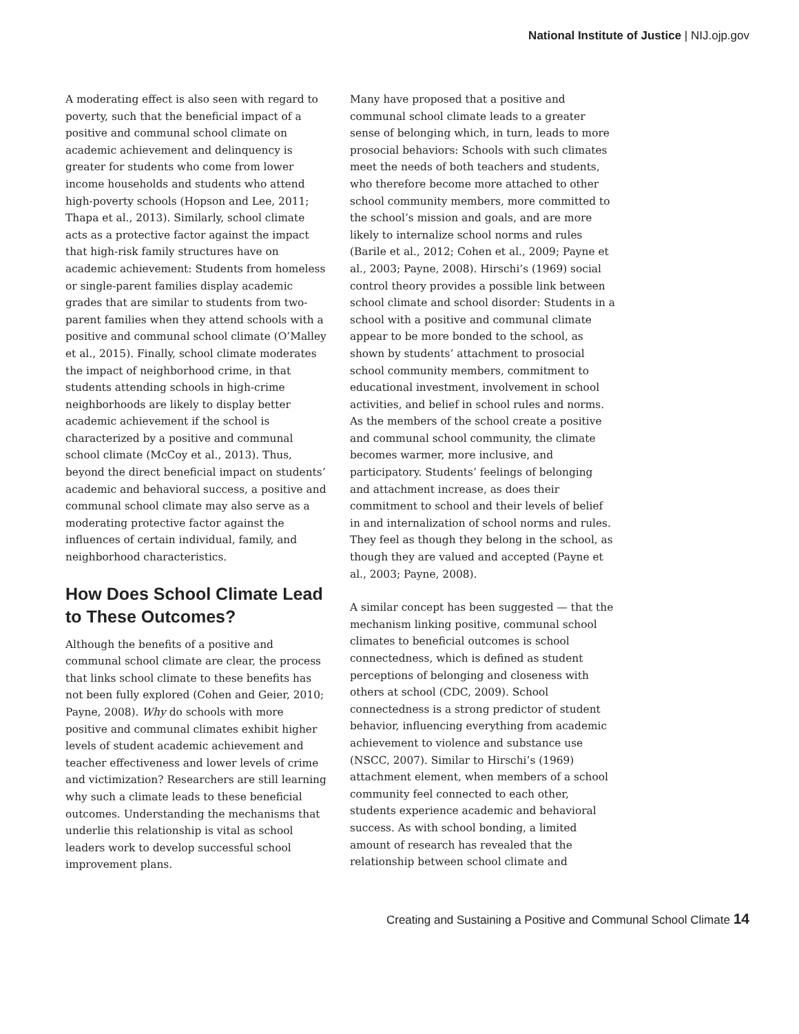National Institute of Justice | NIJ.ojp.gov
A moderating effect is also seen with regard to poverty, such that the beneficial impact of a positive and communal school climate on academic achievement and delinquency is greater for students who come from lower income households and students who attend high-poverty schools (Hopson and Lee, 2011; Thapa et al., 2013). Similarly, school climate acts as a protective factor against the impact that high-risk family structures have on academic achievement: Students from homeless or single-parent families display academic grades that are similar to students from two-parent families when they attend schools with a positive and communal school climate (O’Malley et al., 2015). Finally, school climate moderates the impact of neighborhood crime, in that students attending schools in high-crime neighborhoods are likely to display better academic achievement if the school is characterized by a positive and communal school climate (McCoy et al., 2013). Thus, beyond the direct beneficial impact on students’ academic and behavioral success, a positive and communal school climate may also serve as a moderating protective factor against the influences of certain individual, family, and neighborhood characteristics.
How Does School Climate Lead to These Outcomes?
Although the benefits of a positive and communal school climate are clear, the process that links school climate to these benefits has not been fully explored (Cohen and Geier, 2010; Payne, 2008). Why do schools with more positive and communal climates exhibit higher levels of student academic achievement and teacher effectiveness and lower levels of crime and victimization? Researchers are still learning why such a climate leads to these beneficial outcomes. Understanding the mechanisms that underlie this relationship is vital as school leaders work to develop successful school improvement plans.
Many have proposed that a positive and communal school climate leads to a greater sense of belonging which, in turn, leads to more prosocial behaviors: Schools with such climates meet the needs of both teachers and students, who therefore become more attached to other school community members, more committed to the school’s mission and goals, and are more likely to internalize school norms and rules (Barile et al., 2012; Cohen et al., 2009; Payne et al., 2003; Payne, 2008). Hirschi’s (1969) social control theory provides a possible link between school climate and school disorder: Students in a school with a positive and communal climate appear to be more bonded to the school, as shown by students’ attachment to prosocial school community members, commitment to educational investment, involvement in school activities, and belief in school rules and norms. As the members of the school create a positive and communal school community, the climate becomes warmer, more inclusive, and participatory. Students’ feelings of belonging and attachment increase, as does their commitment to school and their levels of belief in and internalization of school norms and rules. They feel as though they belong in the school, as though they are valued and accepted (Payne et al., 2003; Payne, 2008).
A similar concept has been suggested — that the mechanism linking positive, communal school climates to beneficial outcomes is school connectedness, which is defined as student perceptions of belonging and closeness with others at school (CDC, 2009). School connectedness is a strong predictor of student behavior, influencing everything from academic achievement to violence and substance use (NSCC, 2007). Similar to Hirschi’s (1969) attachment element, when members of a school community feel connected to each other, students experience academic and behavioral success. As with school bonding, a limited amount of research has revealed that the relationship between school climate and
Creating and Sustaining a Positive and Communal School Climate 14